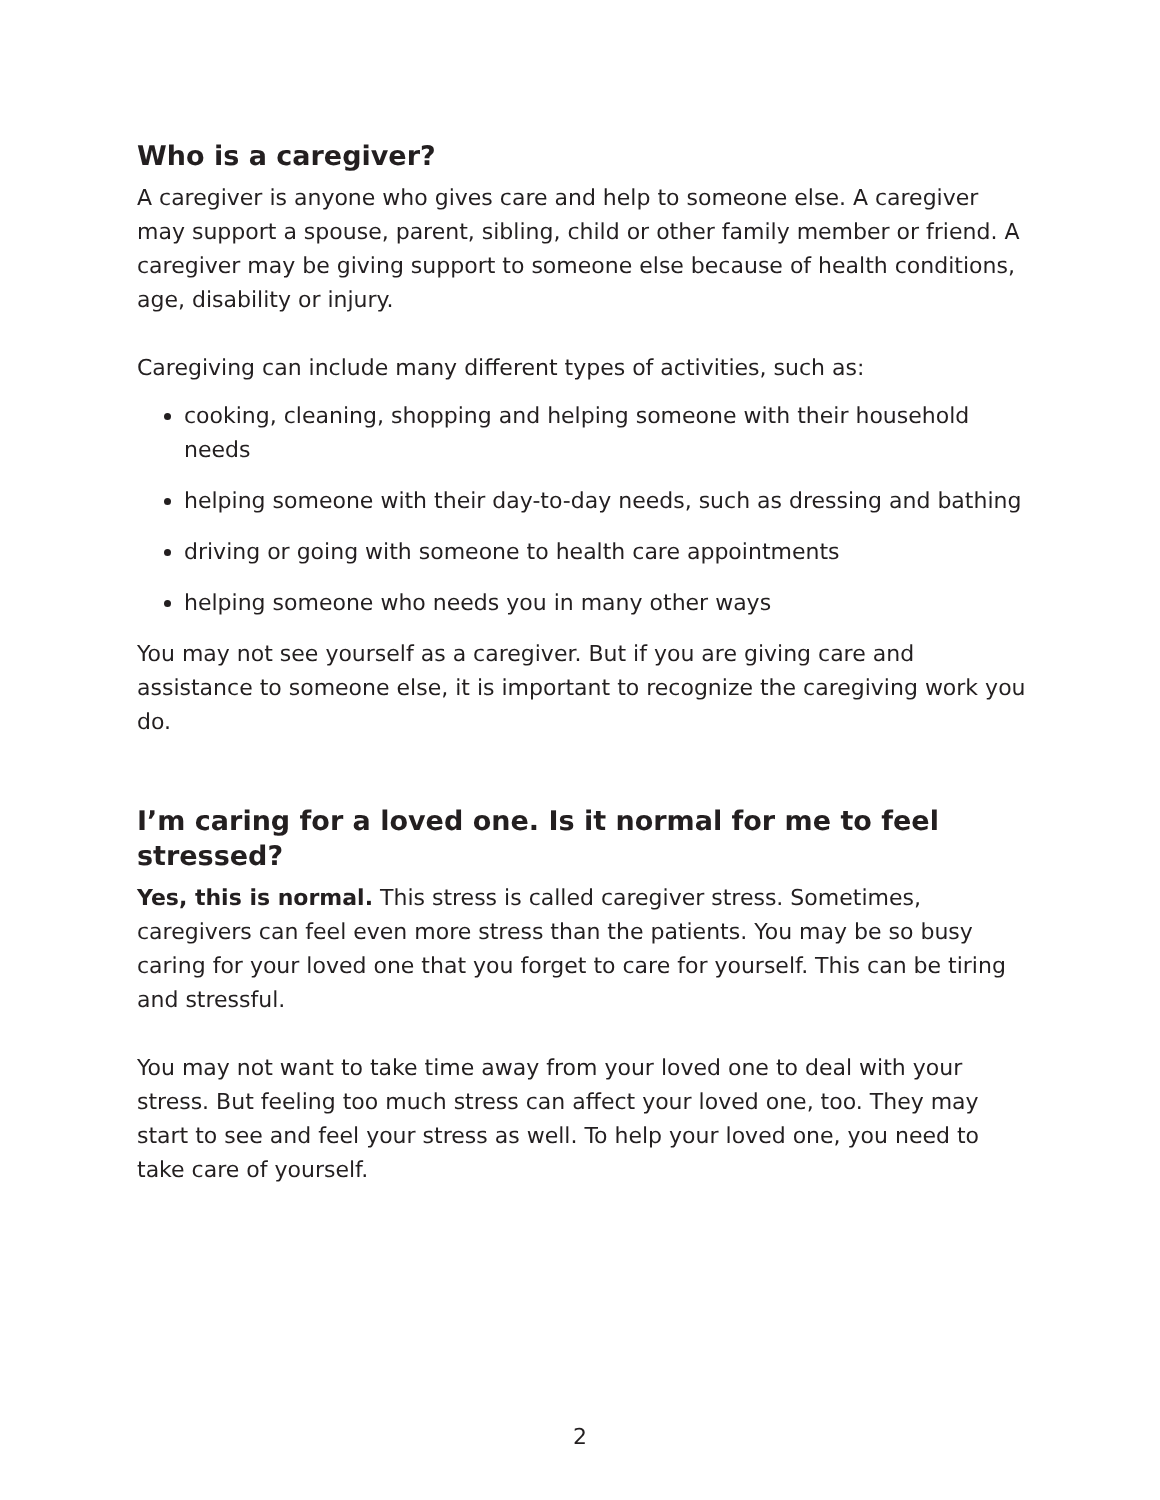Who is a caregiver?
A caregiver is anyone who gives care and help to someone else. A caregiver may support a spouse, parent, sibling, child or other family member or friend. A caregiver may be giving support to someone else because of health conditions, age, disability or injury.
Caregiving can include many different types of activities, such as:
cooking, cleaning, shopping and helping someone with their household needs
helping someone with their day-to-day needs, such as dressing and bathing
driving or going with someone to health care appointments
helping someone who needs you in many other ways
You may not see yourself as a caregiver. But if you are giving care and assistance to someone else, it is important to recognize the caregiving work you do.
I’m caring for a loved one. Is it normal for me to feel stressed?
Yes, this is normal. This stress is called caregiver stress. Sometimes, caregivers can feel even more stress than the patients. You may be so busy caring for your loved one that you forget to care for yourself. This can be tiring and stressful.
You may not want to take time away from your loved one to deal with your stress. But feeling too much stress can affect your loved one, too. They may start to see and feel your stress as well. To help your loved one, you need to take care of yourself.
2